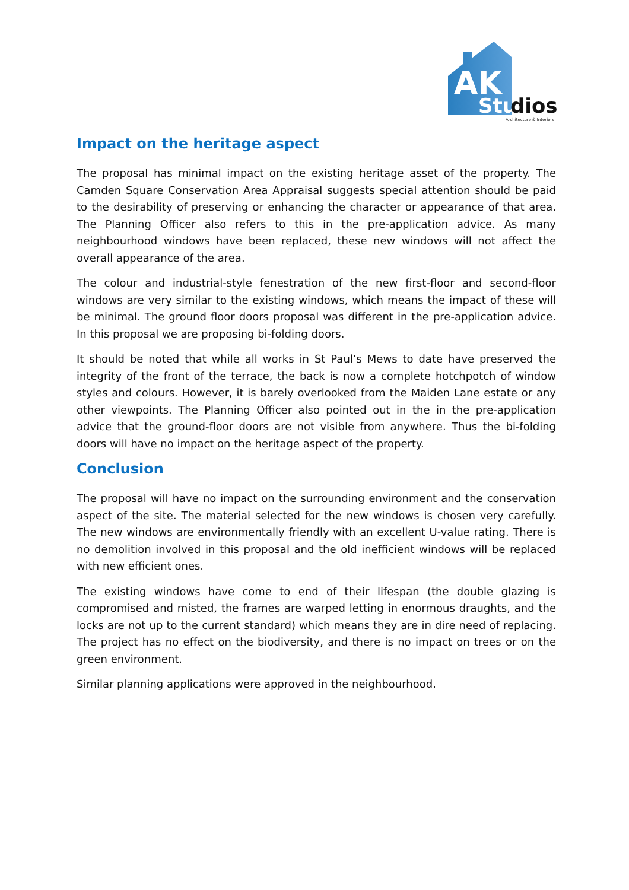AK
Stu
dios
Architecture & Interiors
Impact on the heritage aspect
The proposal has minimal impact on the existing heritage asset of the property. The Camden Square Conservation Area Appraisal suggests special attention should be paid to the desirability of preserving or enhancing the character or appearance of that area. The Planning Officer also refers to this in the pre-application advice. As many neighbourhood windows have been replaced, these new windows will not affect the overall appearance of the area.
The colour and industrial-style fenestration of the new first-floor and second-floor windows are very similar to the existing windows, which means the impact of these will be minimal. The ground floor doors proposal was different in the pre-application advice. In this proposal we are proposing bi-folding doors.
It should be noted that while all works in St Paul’s Mews to date have preserved the integrity of the front of the terrace, the back is now a complete hotchpotch of window styles and colours. However, it is barely overlooked from the Maiden Lane estate or any other viewpoints. The Planning Officer also pointed out in the in the pre-application advice that the ground-floor doors are not visible from anywhere. Thus the bi-folding doors will have no impact on the heritage aspect of the property.
Conclusion
The proposal will have no impact on the surrounding environment and the conservation aspect of the site. The material selected for the new windows is chosen very carefully. The new windows are environmentally friendly with an excellent U-value rating. There is no demolition involved in this proposal and the old inefficient windows will be replaced with new efficient ones.
The existing windows have come to end of their lifespan (the double glazing is compromised and misted, the frames are warped letting in enormous draughts, and the locks are not up to the current standard) which means they are in dire need of replacing. The project has no effect on the biodiversity, and there is no impact on trees or on the green environment.
Similar planning applications were approved in the neighbourhood.